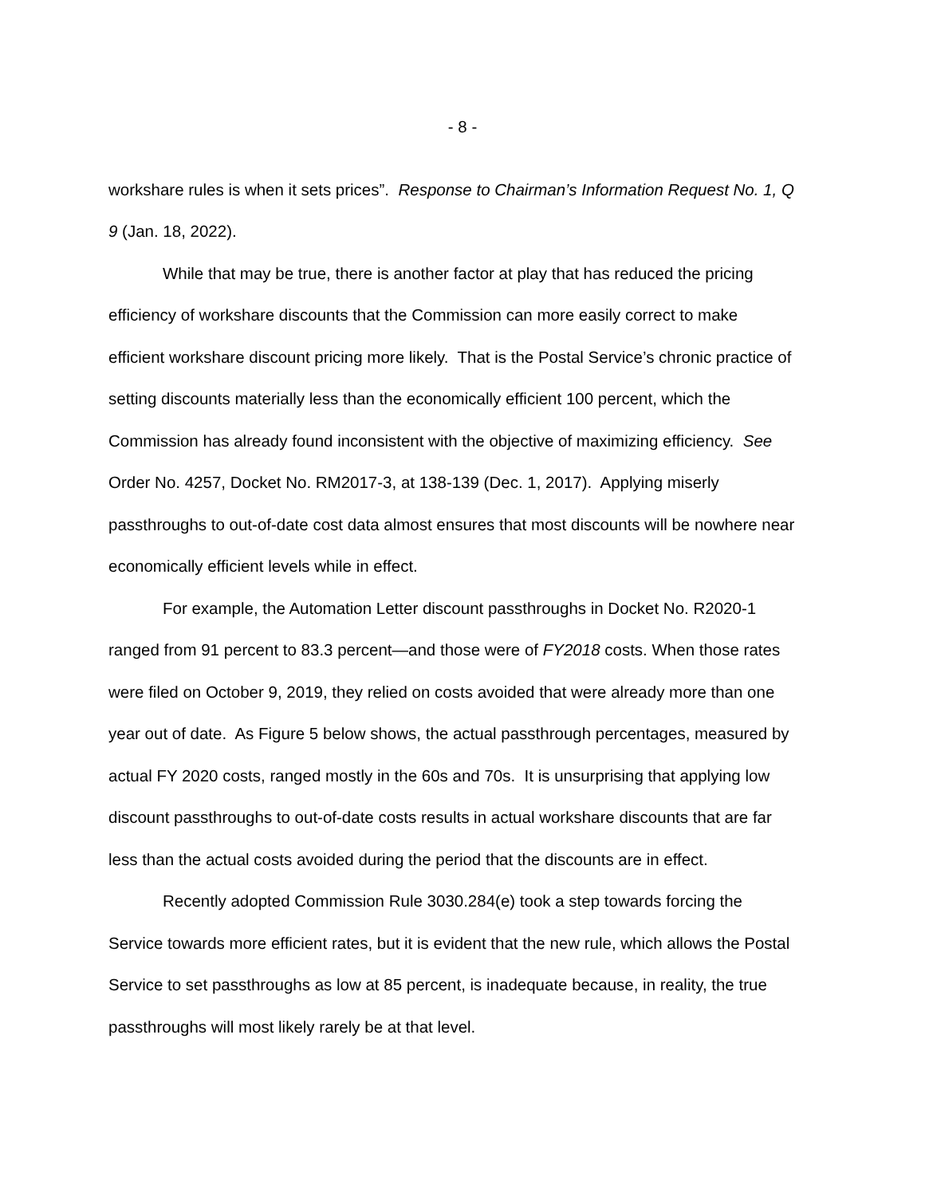- 8 -
workshare rules is when it sets prices”. Response to Chairman’s Information Request No. 1, Q 9 (Jan. 18, 2022).
While that may be true, there is another factor at play that has reduced the pricing efficiency of workshare discounts that the Commission can more easily correct to make efficient workshare discount pricing more likely. That is the Postal Service’s chronic practice of setting discounts materially less than the economically efficient 100 percent, which the Commission has already found inconsistent with the objective of maximizing efficiency. See Order No. 4257, Docket No. RM2017-3, at 138-139 (Dec. 1, 2017). Applying miserly passthroughs to out-of-date cost data almost ensures that most discounts will be nowhere near economically efficient levels while in effect.
For example, the Automation Letter discount passthroughs in Docket No. R2020-1 ranged from 91 percent to 83.3 percent—and those were of FY2018 costs. When those rates were filed on October 9, 2019, they relied on costs avoided that were already more than one year out of date. As Figure 5 below shows, the actual passthrough percentages, measured by actual FY 2020 costs, ranged mostly in the 60s and 70s. It is unsurprising that applying low discount passthroughs to out-of-date costs results in actual workshare discounts that are far less than the actual costs avoided during the period that the discounts are in effect.
Recently adopted Commission Rule 3030.284(e) took a step towards forcing the Service towards more efficient rates, but it is evident that the new rule, which allows the Postal Service to set passthroughs as low at 85 percent, is inadequate because, in reality, the true passthroughs will most likely rarely be at that level.